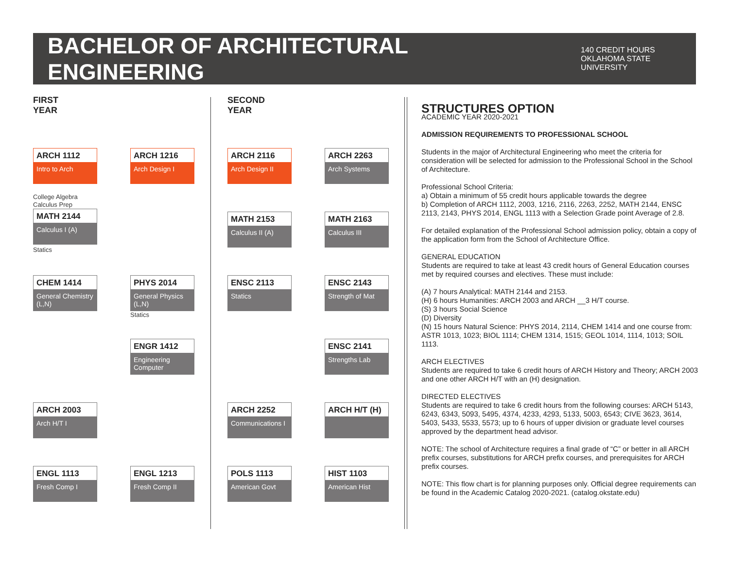BACHELOR OF ARCHITECTURAL ENGINEERING
140 CREDIT HOURS
OKLAHOMA STATE UNIVERSITY
FIRST
YEAR
ARCH 1112
Intro to Arch
ARCH 1216
Arch Design I
College Algebra
Calculus Prep
MATH 2144
Calculus I (A)
Statics
CHEM 1414
General Chemistry (L,N)
PHYS 2014
General Physics (L,N)
Statics
ENGR 1412
Engineering Computer
ARCH 2003
Arch H/T I
ENGL 1113
Fresh Comp I
ENGL 1213
Fresh Comp II
SECOND
YEAR
ARCH 2116
Arch Design II
ARCH 2263
Arch Systems
MATH 2153
Calculus II (A)
MATH 2163
Calculus III
ENSC 2113
Statics
ENSC 2143
Strength of Mat
ENSC 2141
Strengths Lab
ARCH 2252
Communications I
ARCH H/T (H)
POLS 1113
American Govt
HIST 1103
American Hist
STRUCTURES OPTION
ACADEMIC YEAR 2020-2021
ADMISSION REQUIREMENTS TO PROFESSIONAL SCHOOL
Students in the major of Architectural Engineering who meet the criteria for consideration will be selected for admission to the Professional School in the School of Architecture.
Professional School Criteria:
a) Obtain a minimum of 55 credit hours applicable towards the degree
b) Completion of ARCH 1112, 2003, 1216, 2116, 2263, 2252, MATH 2144, ENSC 2113, 2143, PHYS 2014, ENGL 1113 with a Selection Grade point Average of 2.8.
For detailed explanation of the Professional School admission policy, obtain a copy of the application form from the School of Architecture Office.
GENERAL EDUCATION
Students are required to take at least 43 credit hours of General Education courses met by required courses and electives. These must include:
(A) 7 hours Analytical: MATH 2144 and 2153.
(H) 6 hours Humanities: ARCH 2003 and ARCH __3 H/T course.
(S) 3 hours Social Science
(D) Diversity
(N) 15 hours Natural Science: PHYS 2014, 2114, CHEM 1414 and one course from: ASTR 1013, 1023; BIOL 1114; CHEM 1314, 1515; GEOL 1014, 1114, 1013; SOIL 1113.
ARCH ELECTIVES
Students are required to take 6 credit hours of ARCH History and Theory; ARCH 2003 and one other ARCH H/T with an (H) designation.
DIRECTED ELECTIVES
Students are required to take 6 credit hours from the following courses: ARCH 5143, 6243, 6343, 5093, 5495, 4374, 4233, 4293, 5133, 5003, 6543; CIVE 3623, 3614, 5403, 5433, 5533, 5573; up to 6 hours of upper division or graduate level courses approved by the department head advisor.
NOTE: The school of Architecture requires a final grade of “C” or better in all ARCH prefix courses, substitutions for ARCH prefix courses, and prerequisites for ARCH prefix courses.
NOTE: This flow chart is for planning purposes only. Official degree requirements can be found in the Academic Catalog 2020-2021. (catalog.okstate.edu)